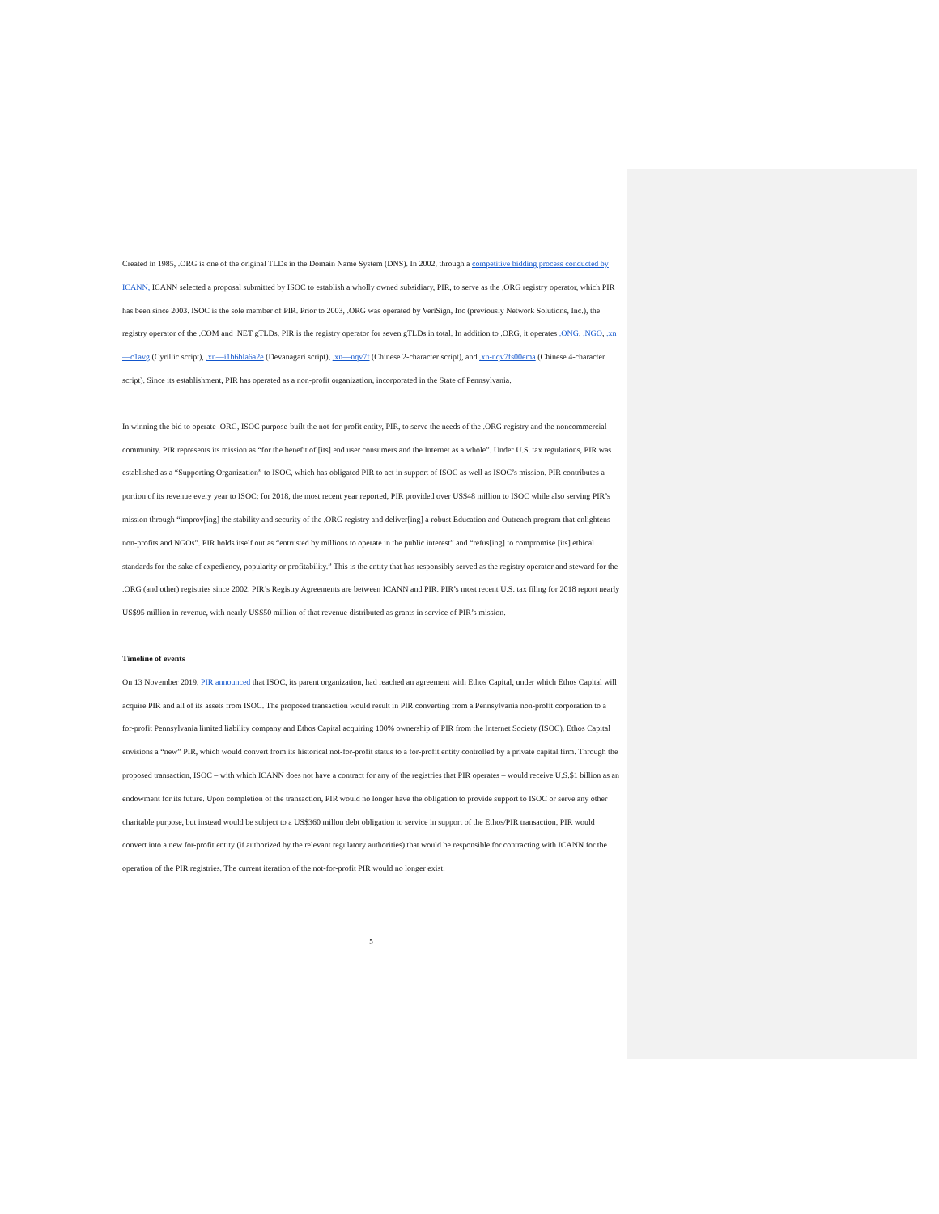Created in 1985, .ORG is one of the original TLDs in the Domain Name System (DNS). In 2002, through a competitive bidding process conducted by ICANN, ICANN selected a proposal submitted by ISOC to establish a wholly owned subsidiary, PIR, to serve as the .ORG registry operator, which PIR has been since 2003. ISOC is the sole member of PIR. Prior to 2003, .ORG was operated by VeriSign, Inc (previously Network Solutions, Inc.), the registry operator of the .COM and .NET gTLDs. PIR is the registry operator for seven gTLDs in total. In addition to .ORG, it operates .ONG, .NGO, .xn—c1avg (Cyrillic script), .xn—i1b6bla6a2e (Devanagari script), .xn—nqv7f (Chinese 2-character script), and .xn-nqv7fs00ema (Chinese 4-character script). Since its establishment, PIR has operated as a non-profit organization, incorporated in the State of Pennsylvania.
In winning the bid to operate .ORG, ISOC purpose-built the not-for-profit entity, PIR, to serve the needs of the .ORG registry and the noncommercial community. PIR represents its mission as “for the benefit of [its] end user consumers and the Internet as a whole”. Under U.S. tax regulations, PIR was established as a “Supporting Organization” to ISOC, which has obligated PIR to act in support of ISOC as well as ISOC’s mission. PIR contributes a portion of its revenue every year to ISOC; for 2018, the most recent year reported, PIR provided over US$48 million to ISOC while also serving PIR’s mission through “improv[ing] the stability and security of the .ORG registry and deliver[ing] a robust Education and Outreach program that enlightens non-profits and NGOs”. PIR holds itself out as “entrusted by millions to operate in the public interest” and “refus[ing] to compromise [its] ethical standards for the sake of expediency, popularity or profitability.” This is the entity that has responsibly served as the registry operator and steward for the .ORG (and other) registries since 2002. PIR’s Registry Agreements are between ICANN and PIR. PIR’s most recent U.S. tax filing for 2018 report nearly US$95 million in revenue, with nearly US$50 million of that revenue distributed as grants in service of PIR’s mission.
Timeline of events
On 13 November 2019, PIR announced that ISOC, its parent organization, had reached an agreement with Ethos Capital, under which Ethos Capital will acquire PIR and all of its assets from ISOC. The proposed transaction would result in PIR converting from a Pennsylvania non-profit corporation to a for-profit Pennsylvania limited liability company and Ethos Capital acquiring 100% ownership of PIR from the Internet Society (ISOC). Ethos Capital envisions a “new” PIR, which would convert from its historical not-for-profit status to a for-profit entity controlled by a private capital firm. Through the proposed transaction, ISOC – with which ICANN does not have a contract for any of the registries that PIR operates – would receive U.S.$1 billion as an endowment for its future. Upon completion of the transaction, PIR would no longer have the obligation to provide support to ISOC or serve any other charitable purpose, but instead would be subject to a US$360 millon debt obligation to service in support of the Ethos/PIR transaction. PIR would convert into a new for-profit entity (if authorized by the relevant regulatory authorities) that would be responsible for contracting with ICANN for the operation of the PIR registries. The current iteration of the not-for-profit PIR would no longer exist.
5